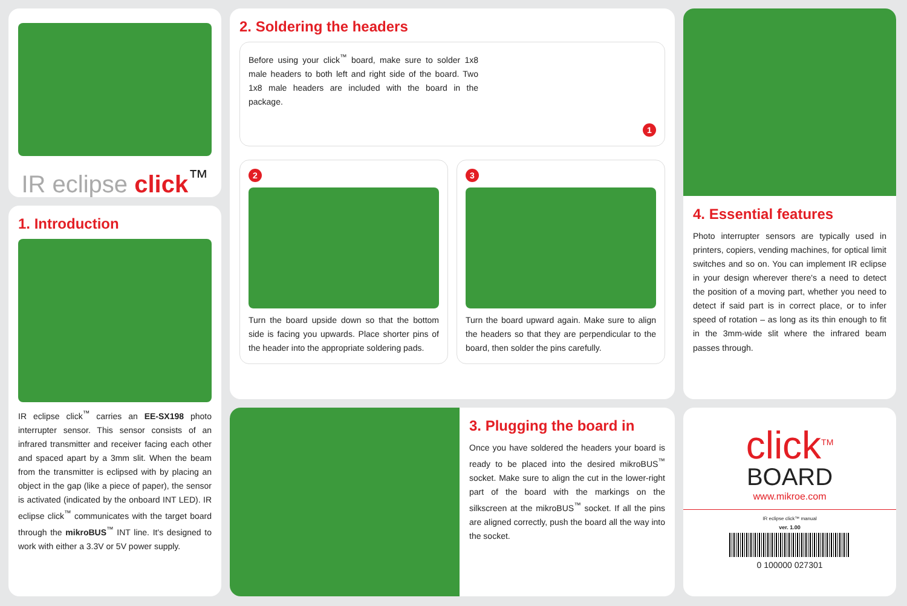IR eclipse click<sup>™</sup>
1. Introduction
IR eclipse click<sup>™</sup> carries an EE-SX198 photo interrupter sensor. This sensor consists of an infrared transmitter and receiver facing each other and spaced apart by a 3mm slit. When the beam from the transmitter is eclipsed with by placing an object in the gap (like a piece of paper), the sensor is activated (indicated by the onboard INT LED). IR eclipse click<sup>™</sup> communicates with the target board through the mikroBUS<sup>™</sup> INT line. It's designed to work with either a 3.3V or 5V power supply.
2. Soldering the headers
Before using your click<sup>™</sup> board, make sure to solder 1x8 male headers to both left and right side of the board. Two 1x8 male headers are included with the board in the package.
1
2
Turn the board upside down so that the bottom side is facing you upwards. Place shorter pins of the header into the appropriate soldering pads.
3
Turn the board upward again. Make sure to align the headers so that they are perpendicular to the board, then solder the pins carefully.
3. Plugging the board in
Once you have soldered the headers your board is ready to be placed into the desired mikroBUS<sup>™</sup> socket. Make sure to align the cut in the lower-right part of the board with the markings on the silkscreen at the mikroBUS<sup>™</sup> socket. If all the pins are aligned correctly, push the board all the way into the socket.
4. Essential features
Photo interrupter sensors are typically used in printers, copiers, vending machines, for optical limit switches and so on. You can implement IR eclipse in your design wherever there's a need to detect the position of a moving part, whether you need to detect if said part is in correct place, or to infer speed of rotation – as long as its thin enough to fit in the 3mm-wide slit where the infrared beam passes through.
click<sup>TM</sup>
BOARD
www.mikroe.com
IR eclipse click™ manual
ver. 1.00
0 100000 027301